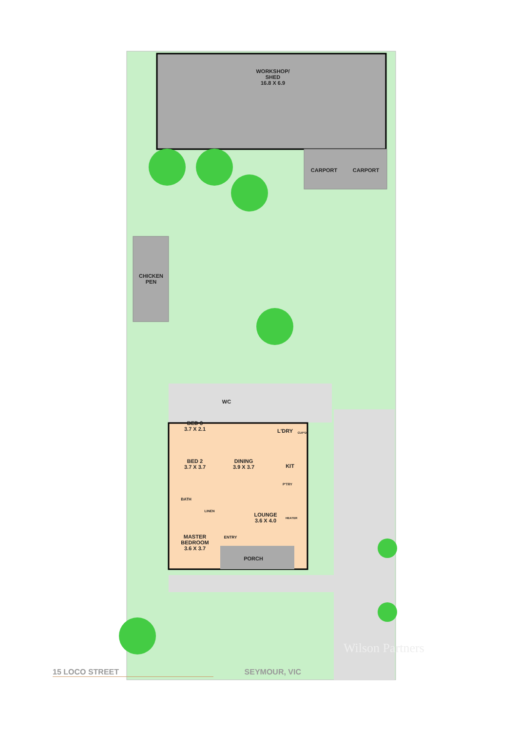WORKSHOP/
SHED
16.8 X 6.9
CARPORT CARPORT
CHICKEN
PEN
WC
BED 3
3.7 X 2.1
L'DRY CUP'D
BED 2
3.7 X 3.7
DINING
3.9 X 3.7
KIT
P'TRY
BATH
LINEN
LOUNGE
3.6 X 4.0
HEATER
ENTRY
MASTER
BEDROOM
3.6 X 3.7
PORCH
Wilson Partners
15 LOCO STREET SEYMOUR, VIC